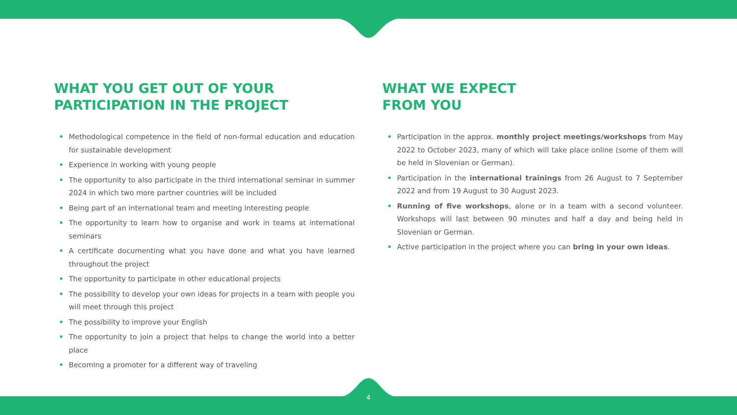WHAT YOU GET OUT OF YOUR
PARTICIPATION IN THE PROJECT
• Methodological competence in the field of non-formal education and education for sustainable development
• Experience in working with young people
• The opportunity to also participate in the third international seminar in summer 2024 in which two more partner countries will be included
• Being part of an international team and meeting interesting people
• The opportunity to learn how to organise and work in teams at international seminars
• A certificate documenting what you have done and what you have learned throughout the project
• The opportunity to participate in other educational projects
• The possibility to develop your own ideas for projects in a team with people you will meet through this project
• The possibility to improve your English
• The opportunity to join a project that helps to change the world into a better place
• Becoming a promoter for a different way of traveling
WHAT WE EXPECT
FROM YOU
• Participation in the approx. monthly project meetings/workshops from May 2022 to October 2023, many of which will take place online (some of them will be held in Slovenian or German).
• Participation in the international trainings from 26 August to 7 September 2022 and from 19 August to 30 August 2023.
• Running of five workshops, alone or in a team with a second volunteer. Workshops will last between 90 minutes and half a day and being held in Slovenian or German.
• Active participation in the project where you can bring in your own ideas.
4